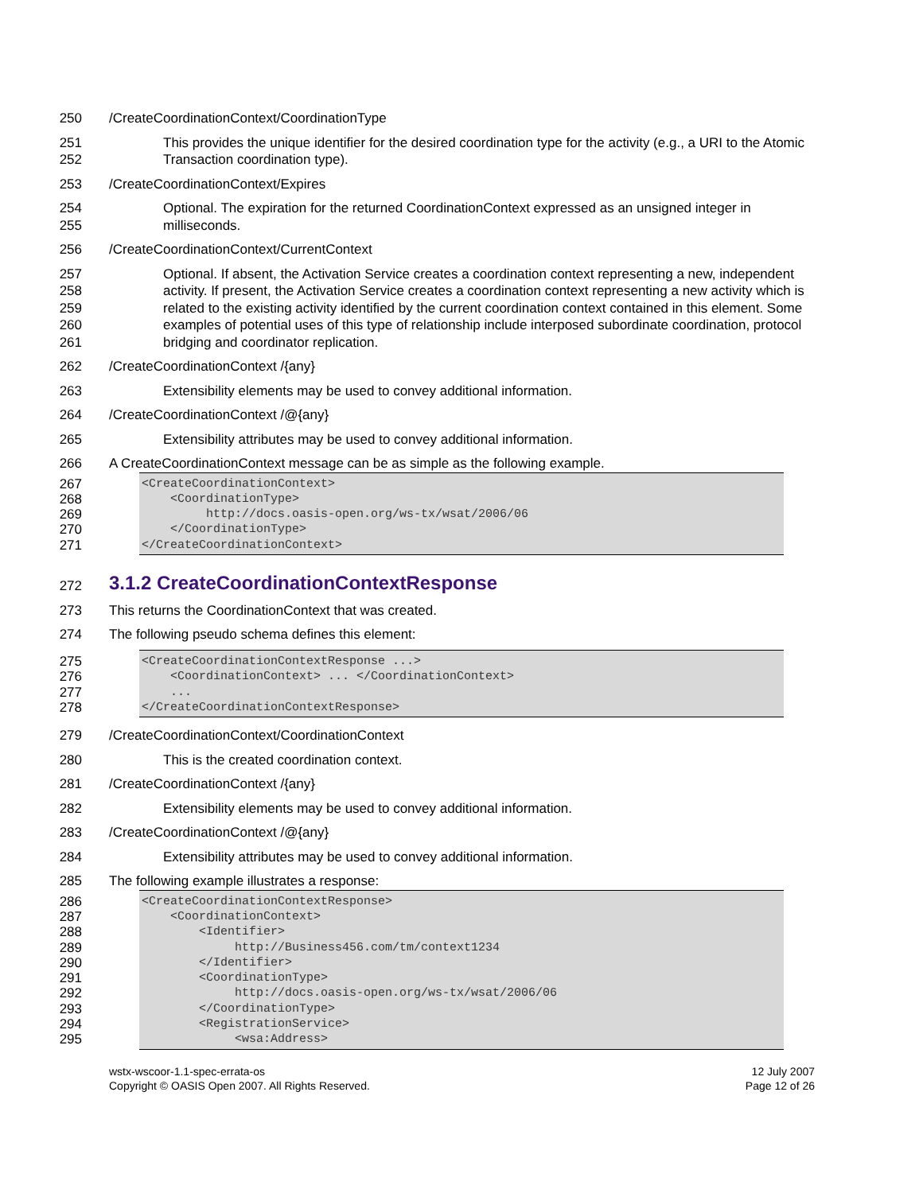250 /CreateCoordinationContext/CoordinationType
251
252
This provides the unique identifier for the desired coordination type for the activity (e.g., a URI to the Atomic Transaction coordination type).
253 /CreateCoordinationContext/Expires
254
255
Optional. The expiration for the returned CoordinationContext expressed as an unsigned integer in milliseconds.
256 /CreateCoordinationContext/CurrentContext
257
258
259
260
261
Optional. If absent, the Activation Service creates a coordination context representing a new, independent activity. If present, the Activation Service creates a coordination context representing a new activity which is related to the existing activity identified by the current coordination context contained in this element. Some examples of potential uses of this type of relationship include interposed subordinate coordination, protocol bridging and coordinator replication.
262 /CreateCoordinationContext /{any}
263 Extensibility elements may be used to convey additional information.
264 /CreateCoordinationContext /@{any}
265 Extensibility attributes may be used to convey additional information.
266 A CreateCoordinationContext message can be as simple as the following example.
267
<CreateCoordinationContext>
268
    <CoordinationType>
269
         http://docs.oasis-open.org/ws-tx/wsat/2006/06
270
    </CoordinationType>
271
</CreateCoordinationContext>
272
3.1.2 CreateCoordinationContextResponse
273 This returns the CoordinationContext that was created.
274 The following pseudo schema defines this element:
275
<CreateCoordinationContextResponse ...>
276
    <CoordinationContext> ... </CoordinationContext>
277
    ...
278
</CreateCoordinationContextResponse>
279 /CreateCoordinationContext/CoordinationContext
280 This is the created coordination context.
281 /CreateCoordinationContext /{any}
282 Extensibility elements may be used to convey additional information.
283 /CreateCoordinationContext /@{any}
284 Extensibility attributes may be used to convey additional information.
285 The following example illustrates a response:
286
<CreateCoordinationContextResponse>
287
    <CoordinationContext>
288
        <Identifier>
289
             http://Business456.com/tm/context1234
290
        </Identifier>
291
        <CoordinationType>
292
             http://docs.oasis-open.org/ws-tx/wsat/2006/06
293
        </CoordinationType>
294
        <RegistrationService>
295
             <wsa:Address>
wstx-wscoor-1.1-spec-errata-os
Copyright © OASIS Open 2007. All Rights Reserved.
12 July 2007
Page 12 of 26